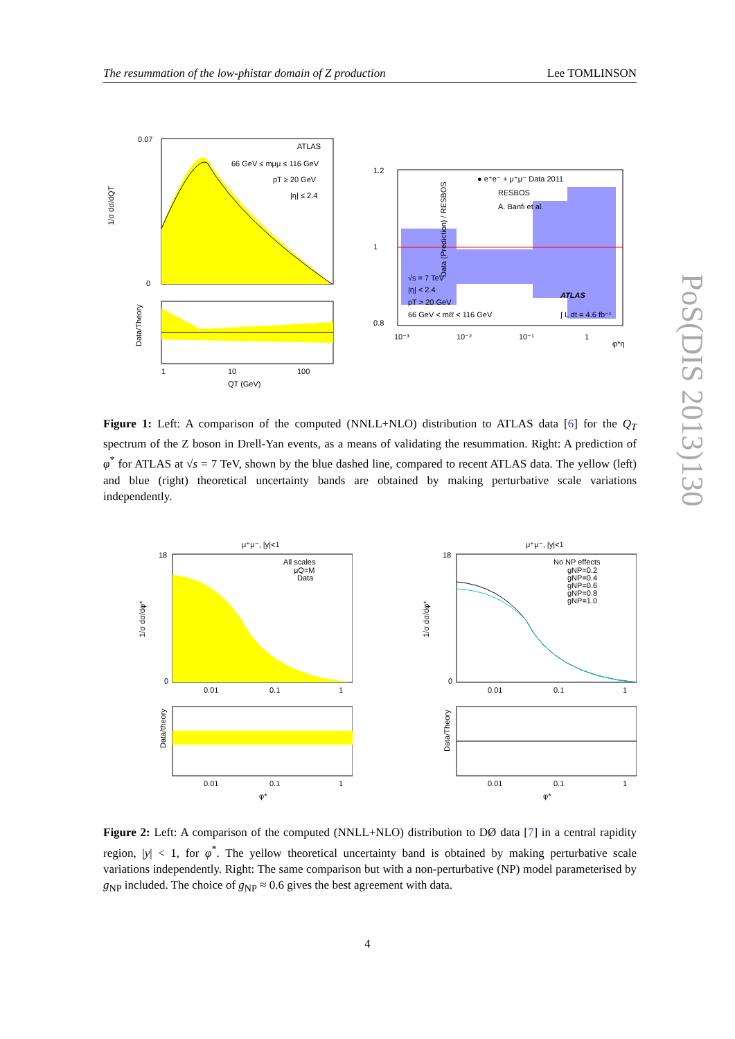The resummation of the low-phistar domain of Z production Lee TOMLINSON
ATLAS
66 GeV ≤ mμμ ≤ 116 GeV
pT ≥ 20 GeV
|η| ≤ 2.4
0.07
0
1/σ dσ/dQT
Data/Theory
1
10
100
QT (GeV)
● e⁺e⁻ + μ⁺μ⁻ Data 2011
RESBOS
A. Banfi et al.
√s = 7 TeV
|η| < 2.4
pT > 20 GeV
66 GeV < mℓℓ < 116 GeV
ATLAS
∫ L dt = 4.6 fb⁻¹
1.2
1
0.8
Data (Prediction) / RESBOS
10⁻³
10⁻²
10⁻¹
1
φ*η
Figure 1: Left: A comparison of the computed (NNLL+NLO) distribution to ATLAS data [6] for the Q<sub>T</sub> spectrum of the Z boson in Drell-Yan events, as a means of validating the resummation. Right: A prediction of φ<sup>*</sup> for ATLAS at √s = 7 TeV, shown by the blue dashed line, compared to recent ATLAS data. The yellow (left) and blue (right) theoretical uncertainty bands are obtained by making perturbative scale variations independently.
μ⁺μ⁻, |y|<1
All scales
μQ=M
Data
18
0
1/σ dσ/dφ*
0.01
0.1
1
Data/theory
0.01
0.1
1
φ*
μ⁺μ⁻, |y|<1
No NP effects
gNP=0.2
gNP=0.4
gNP=0.6
gNP=0.8
gNP=1.0
18
0
1/σ dσ/dφ*
0.01
0.1
1
Data/Theory
0.01
0.1
1
φ*
Figure 2: Left: A comparison of the computed (NNLL+NLO) distribution to DØ data [7] in a central rapidity region, |y| < 1, for φ<sup>*</sup>. The yellow theoretical uncertainty band is obtained by making perturbative scale variations independently. Right: The same comparison but with a non-perturbative (NP) model parameterised by g<sub>NP</sub> included. The choice of g<sub>NP</sub> ≈ 0.6 gives the best agreement with data.
4
PoS(DIS 2013)130